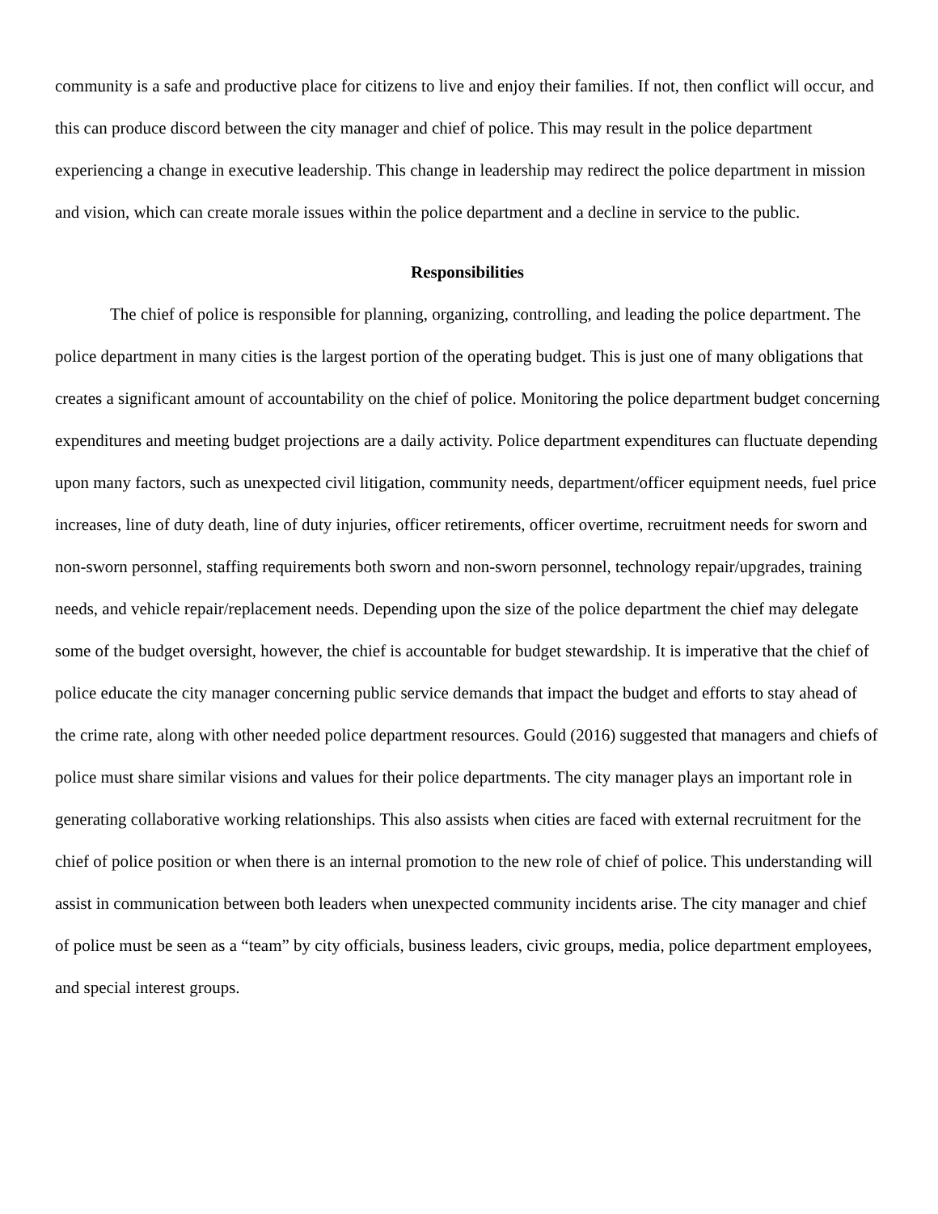community is a safe and productive place for citizens to live and enjoy their families. If not, then conflict will occur, and this can produce discord between the city manager and chief of police. This may result in the police department experiencing a change in executive leadership. This change in leadership may redirect the police department in mission and vision, which can create morale issues within the police department and a decline in service to the public.
Responsibilities
The chief of police is responsible for planning, organizing, controlling, and leading the police department. The police department in many cities is the largest portion of the operating budget. This is just one of many obligations that creates a significant amount of accountability on the chief of police. Monitoring the police department budget concerning expenditures and meeting budget projections are a daily activity. Police department expenditures can fluctuate depending upon many factors, such as unexpected civil litigation, community needs, department/officer equipment needs, fuel price increases, line of duty death, line of duty injuries, officer retirements, officer overtime, recruitment needs for sworn and non-sworn personnel, staffing requirements both sworn and non-sworn personnel, technology repair/upgrades, training needs, and vehicle repair/replacement needs. Depending upon the size of the police department the chief may delegate some of the budget oversight, however, the chief is accountable for budget stewardship. It is imperative that the chief of police educate the city manager concerning public service demands that impact the budget and efforts to stay ahead of the crime rate, along with other needed police department resources. Gould (2016) suggested that managers and chiefs of police must share similar visions and values for their police departments. The city manager plays an important role in generating collaborative working relationships. This also assists when cities are faced with external recruitment for the chief of police position or when there is an internal promotion to the new role of chief of police. This understanding will assist in communication between both leaders when unexpected community incidents arise. The city manager and chief of police must be seen as a “team” by city officials, business leaders, civic groups, media, police department employees, and special interest groups.